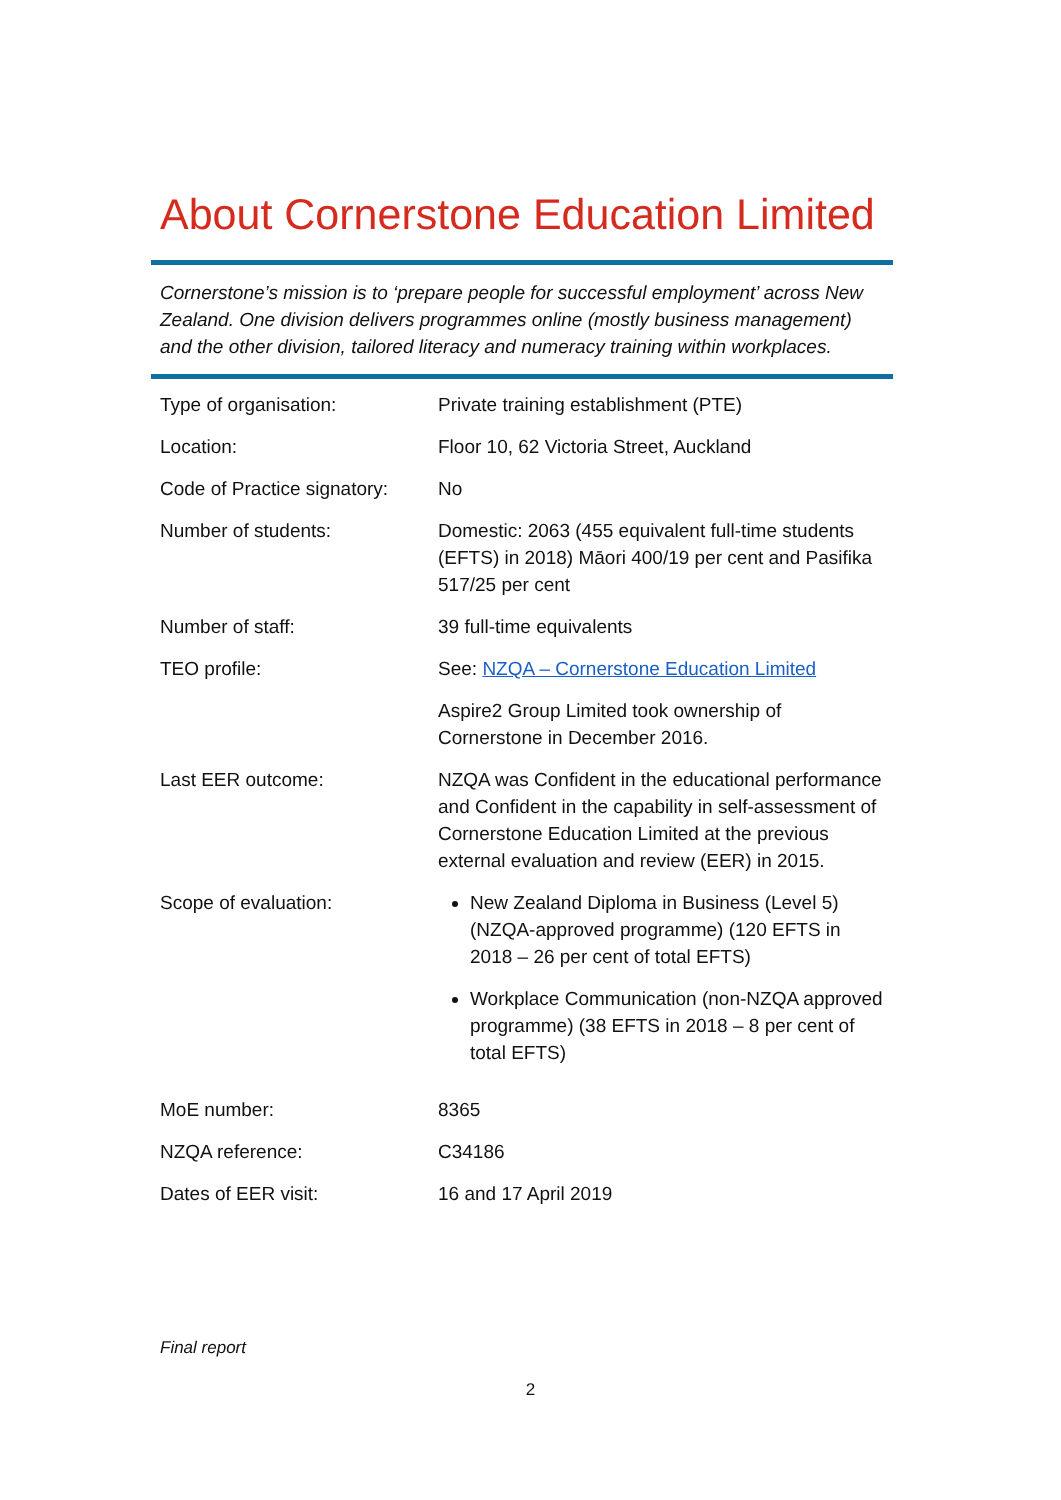About Cornerstone Education Limited
Cornerstone’s mission is to ‘prepare people for successful employment’ across New Zealand. One division delivers programmes online (mostly business management) and the other division, tailored literacy and numeracy training within workplaces.
| Type of organisation: | Private training establishment (PTE) |
| Location: | Floor 10, 62 Victoria Street, Auckland |
| Code of Practice signatory: | No |
| Number of students: | Domestic: 2063 (455 equivalent full-time students (EFTS) in 2018) Māori 400/19 per cent and Pasifika 517/25 per cent |
| Number of staff: | 39 full-time equivalents |
| TEO profile: | See: NZQA – Cornerstone Education Limited |
| | Aspire2 Group Limited took ownership of Cornerstone in December 2016. |
| Last EER outcome: | NZQA was Confident in the educational performance and Confident in the capability in self-assessment of Cornerstone Education Limited at the previous external evaluation and review (EER) in 2015. |
| Scope of evaluation: | New Zealand Diploma in Business (Level 5) (NZQA-approved programme) (120 EFTS in 2018 – 26 per cent of total EFTS) Workplace Communication (non-NZQA approved programme) (38 EFTS in 2018 – 8 per cent of total EFTS) |
| MoE number: | 8365 |
| NZQA reference: | C34186 |
| Dates of EER visit: | 16 and 17 April 2019 |
Final report
2